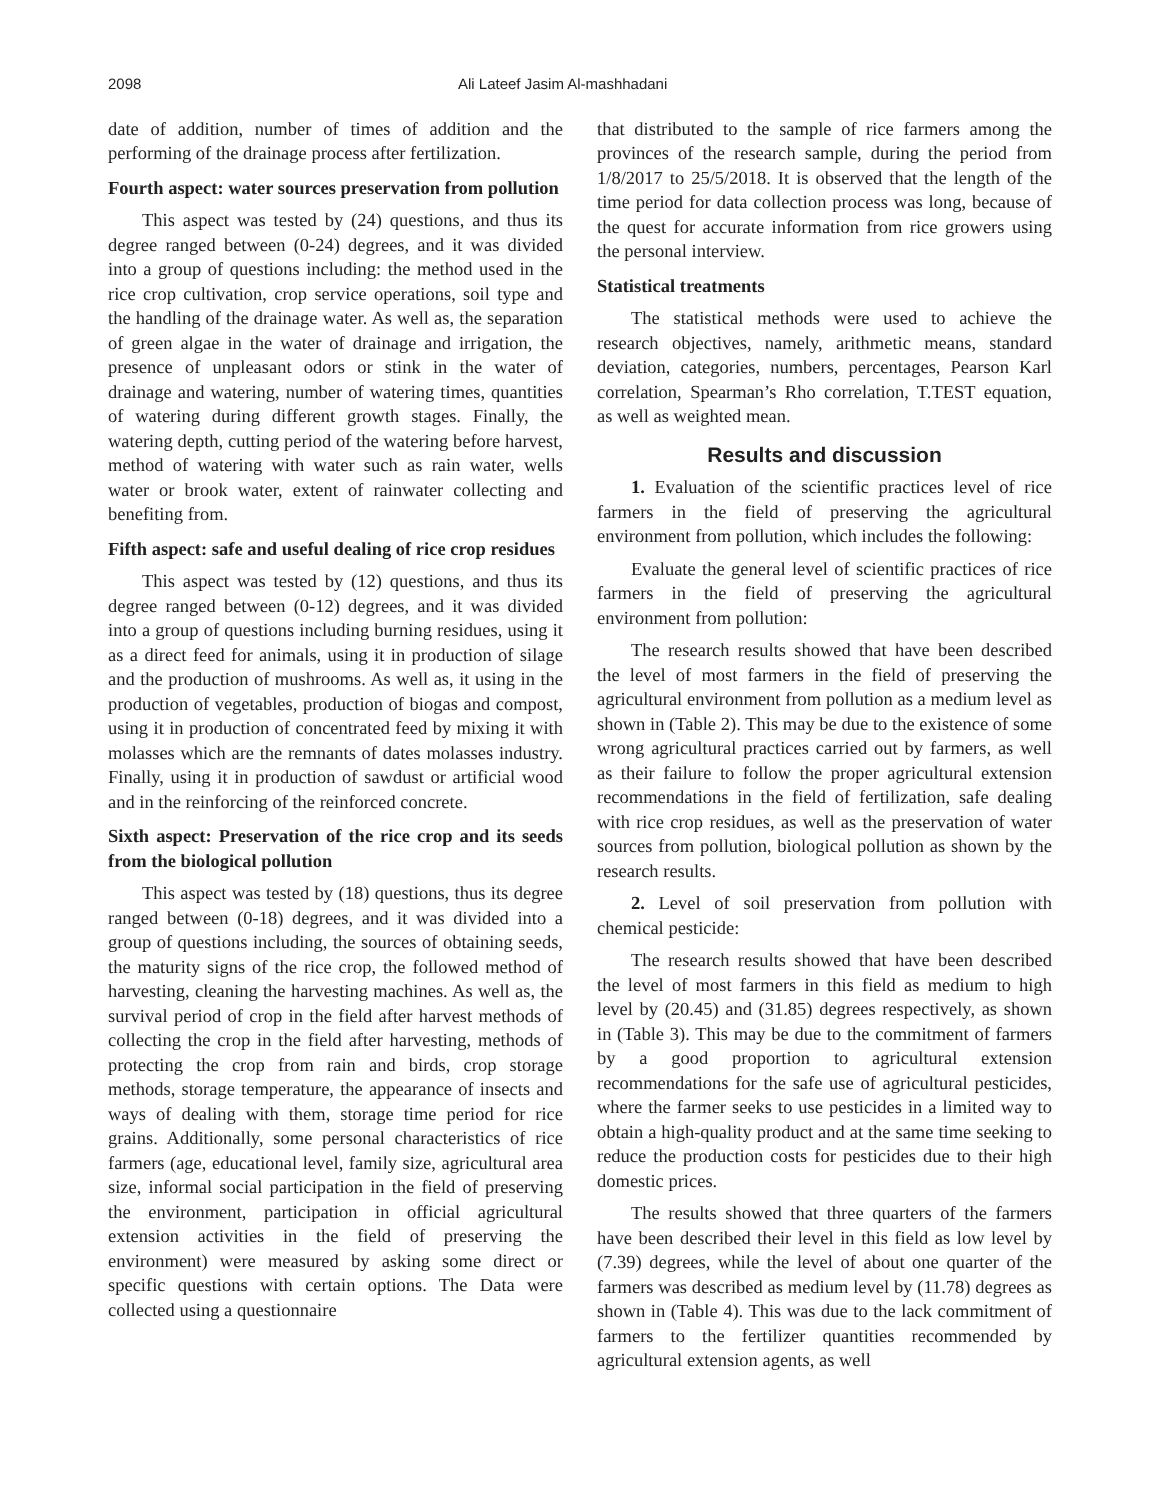2098 Ali Lateef Jasim Al-mashhadani
date of addition, number of times of addition and the performing of the drainage process after fertilization.
Fourth aspect: water sources preservation from pollution
This aspect was tested by (24) questions, and thus its degree ranged between (0-24) degrees, and it was divided into a group of questions including: the method used in the rice crop cultivation, crop service operations, soil type and the handling of the drainage water. As well as, the separation of green algae in the water of drainage and irrigation, the presence of unpleasant odors or stink in the water of drainage and watering, number of watering times, quantities of watering during different growth stages. Finally, the watering depth, cutting period of the watering before harvest, method of watering with water such as rain water, wells water or brook water, extent of rainwater collecting and benefiting from.
Fifth aspect: safe and useful dealing of rice crop residues
This aspect was tested by (12) questions, and thus its degree ranged between (0-12) degrees, and it was divided into a group of questions including burning residues, using it as a direct feed for animals, using it in production of silage and the production of mushrooms. As well as, it using in the production of vegetables, production of biogas and compost, using it in production of concentrated feed by mixing it with molasses which are the remnants of dates molasses industry. Finally, using it in production of sawdust or artificial wood and in the reinforcing of the reinforced concrete.
Sixth aspect: Preservation of the rice crop and its seeds from the biological pollution
This aspect was tested by (18) questions, thus its degree ranged between (0-18) degrees, and it was divided into a group of questions including, the sources of obtaining seeds, the maturity signs of the rice crop, the followed method of harvesting, cleaning the harvesting machines. As well as, the survival period of crop in the field after harvest methods of collecting the crop in the field after harvesting, methods of protecting the crop from rain and birds, crop storage methods, storage temperature, the appearance of insects and ways of dealing with them, storage time period for rice grains. Additionally, some personal characteristics of rice farmers (age, educational level, family size, agricultural area size, informal social participation in the field of preserving the environment, participation in official agricultural extension activities in the field of preserving the environment) were measured by asking some direct or specific questions with certain options. The Data were collected using a questionnaire
that distributed to the sample of rice farmers among the provinces of the research sample, during the period from 1/8/2017 to 25/5/2018. It is observed that the length of the time period for data collection process was long, because of the quest for accurate information from rice growers using the personal interview.
Statistical treatments
The statistical methods were used to achieve the research objectives, namely, arithmetic means, standard deviation, categories, numbers, percentages, Pearson Karl correlation, Spearman’s Rho correlation, T.TEST equation, as well as weighted mean.
Results and discussion
1. Evaluation of the scientific practices level of rice farmers in the field of preserving the agricultural environment from pollution, which includes the following:
Evaluate the general level of scientific practices of rice farmers in the field of preserving the agricultural environment from pollution:
The research results showed that have been described the level of most farmers in the field of preserving the agricultural environment from pollution as a medium level as shown in (Table 2). This may be due to the existence of some wrong agricultural practices carried out by farmers, as well as their failure to follow the proper agricultural extension recommendations in the field of fertilization, safe dealing with rice crop residues, as well as the preservation of water sources from pollution, biological pollution as shown by the research results.
2. Level of soil preservation from pollution with chemical pesticide:
The research results showed that have been described the level of most farmers in this field as medium to high level by (20.45) and (31.85) degrees respectively, as shown in (Table 3). This may be due to the commitment of farmers by a good proportion to agricultural extension recommendations for the safe use of agricultural pesticides, where the farmer seeks to use pesticides in a limited way to obtain a high-quality product and at the same time seeking to reduce the production costs for pesticides due to their high domestic prices.
The results showed that three quarters of the farmers have been described their level in this field as low level by (7.39) degrees, while the level of about one quarter of the farmers was described as medium level by (11.78) degrees as shown in (Table 4). This was due to the lack commitment of farmers to the fertilizer quantities recommended by agricultural extension agents, as well